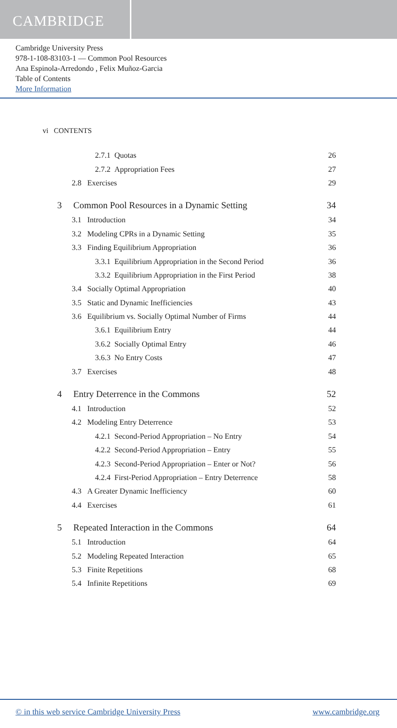CAMBRIDGE
Cambridge University Press
978-1-108-83103-1 — Common Pool Resources
Ana Espinola-Arredondo , Felix Muñoz-Garcia
Table of Contents
More Information
vi CONTENTS
2.7.1 Quotas 26
2.7.2 Appropriation Fees 27
2.8 Exercises 29
3 Common Pool Resources in a Dynamic Setting 34
3.1 Introduction 34
3.2 Modeling CPRs in a Dynamic Setting 35
3.3 Finding Equilibrium Appropriation 36
3.3.1 Equilibrium Appropriation in the Second Period 36
3.3.2 Equilibrium Appropriation in the First Period 38
3.4 Socially Optimal Appropriation 40
3.5 Static and Dynamic Inefficiencies 43
3.6 Equilibrium vs. Socially Optimal Number of Firms 44
3.6.1 Equilibrium Entry 44
3.6.2 Socially Optimal Entry 46
3.6.3 No Entry Costs 47
3.7 Exercises 48
4 Entry Deterrence in the Commons 52
4.1 Introduction 52
4.2 Modeling Entry Deterrence 53
4.2.1 Second-Period Appropriation – No Entry 54
4.2.2 Second-Period Appropriation – Entry 55
4.2.3 Second-Period Appropriation – Enter or Not? 56
4.2.4 First-Period Appropriation – Entry Deterrence 58
4.3 A Greater Dynamic Inefficiency 60
4.4 Exercises 61
5 Repeated Interaction in the Commons 64
5.1 Introduction 64
5.2 Modeling Repeated Interaction 65
5.3 Finite Repetitions 68
5.4 Infinite Repetitions 69
© in this web service Cambridge University Press www.cambridge.org